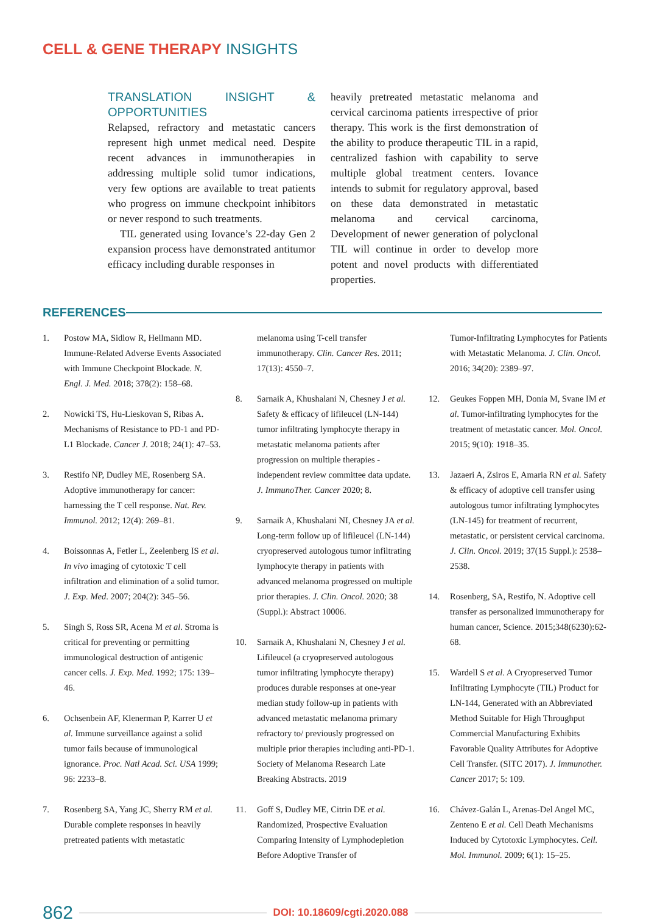CELL & GENE THERAPY INSIGHTS
TRANSLATION INSIGHT & OPPORTUNITIES
Relapsed, refractory and metastatic cancers represent high unmet medical need. Despite recent advances in immunotherapies in addressing multiple solid tumor indications, very few options are available to treat patients who progress on immune checkpoint inhibitors or never respond to such treatments.
TIL generated using Iovance’s 22-day Gen 2 expansion process have demonstrated antitumor efficacy including durable responses in
heavily pretreated metastatic melanoma and cervical carcinoma patients irrespective of prior therapy. This work is the first demonstration of the ability to produce therapeutic TIL in a rapid, centralized fashion with capability to serve multiple global treatment centers. Iovance intends to submit for regulatory approval, based on these data demonstrated in metastatic melanoma and cervical carcinoma, Development of newer generation of polyclonal TIL will continue in order to develop more potent and novel products with differentiated properties.
REFERENCES
1. Postow MA, Sidlow R, Hellmann MD. Immune-Related Adverse Events Associated with Immune Checkpoint Blockade. N. Engl. J. Med. 2018; 378(2): 158–68.
2. Nowicki TS, Hu-Lieskovan S, Ribas A. Mechanisms of Resistance to PD-1 and PD-L1 Blockade. Cancer J. 2018; 24(1): 47–53.
3. Restifo NP, Dudley ME, Rosenberg SA. Adoptive immunotherapy for cancer: harnessing the T cell response. Nat. Rev. Immunol. 2012; 12(4): 269–81.
4. Boissonnas A, Fetler L, Zeelenberg IS et al. In vivo imaging of cytotoxic T cell infiltration and elimination of a solid tumor. J. Exp. Med. 2007; 204(2): 345–56.
5. Singh S, Ross SR, Acena M et al. Stroma is critical for preventing or permitting immunological destruction of antigenic cancer cells. J. Exp. Med. 1992; 175: 139–46.
6. Ochsenbein AF, Klenerman P, Karrer U et al. Immune surveillance against a solid tumor fails because of immunological ignorance. Proc. Natl Acad. Sci. USA 1999; 96: 2233–8.
7. Rosenberg SA, Yang JC, Sherry RM et al. Durable complete responses in heavily pretreated patients with metastatic
melanoma using T-cell transfer immunotherapy. Clin. Cancer Res. 2011; 17(13): 4550–7.
8. Sarnaik A, Khushalani N, Chesney J et al. Safety & efficacy of lifileucel (LN-144) tumor infiltrating lymphocyte therapy in metastatic melanoma patients after progression on multiple therapies - independent review committee data update. J. ImmunoTher. Cancer 2020; 8.
9. Sarnaik A, Khushalani NI, Chesney JA et al. Long-term follow up of lifileucel (LN-144) cryopreserved autologous tumor infiltrating lymphocyte therapy in patients with advanced melanoma progressed on multiple prior therapies. J. Clin. Oncol. 2020; 38 (Suppl.): Abstract 10006.
10. Sarnaik A, Khushalani N, Chesney J et al. Lifileucel (a cryopreserved autologous tumor infiltrating lymphocyte therapy) produces durable responses at one-year median study follow-up in patients with advanced metastatic melanoma primary refractory to/ previously progressed on multiple prior therapies including anti-PD-1. Society of Melanoma Research Late Breaking Abstracts. 2019
11. Goff S, Dudley ME, Citrin DE et al. Randomized, Prospective Evaluation Comparing Intensity of Lymphodepletion Before Adoptive Transfer of
Tumor-Infiltrating Lymphocytes for Patients with Metastatic Melanoma. J. Clin. Oncol. 2016; 34(20): 2389–97.
12. Geukes Foppen MH, Donia M, Svane IM et al. Tumor-infiltrating lymphocytes for the treatment of metastatic cancer. Mol. Oncol. 2015; 9(10): 1918–35.
13. Jazaeri A, Zsiros E, Amaria RN et al. Safety & efficacy of adoptive cell transfer using autologous tumor infiltrating lymphocytes (LN-145) for treatment of recurrent, metastatic, or persistent cervical carcinoma. J. Clin. Oncol. 2019; 37(15 Suppl.): 2538–2538.
14. Rosenberg, SA, Restifo, N. Adoptive cell transfer as personalized immunotherapy for human cancer, Science. 2015;348(6230):62-68.
15. Wardell S et al. A Cryopreserved Tumor Infiltrating Lymphocyte (TIL) Product for LN-144, Generated with an Abbreviated Method Suitable for High Throughput Commercial Manufacturing Exhibits Favorable Quality Attributes for Adoptive Cell Transfer. (SITC 2017). J. Immunother. Cancer 2017; 5: 109.
16. Chávez-Galán L, Arenas-Del Angel MC, Zenteno E et al. Cell Death Mechanisms Induced by Cytotoxic Lymphocytes. Cell. Mol. Immunol. 2009; 6(1): 15–25.
862 DOI: 10.18609/cgti.2020.088